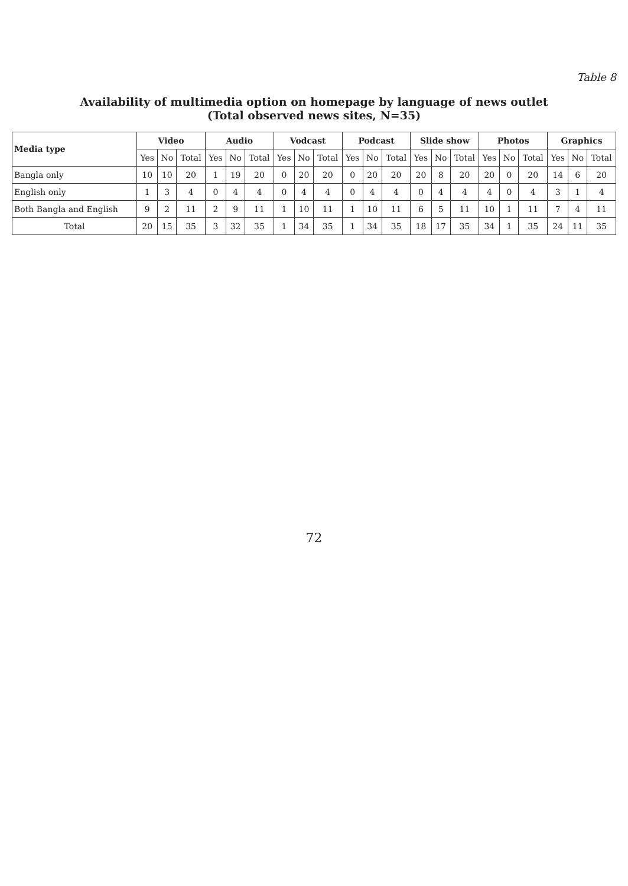Table 8
Availability of multimedia option on homepage by language of news outlet
(Total observed news sites, N=35)
| Media type | Video | | | Audio | | | Vodcast | | | Podcast | | | Slide show | | | Photos | | | Graphics | | |
| --- | --- | --- | --- | --- | --- | --- | --- | --- | --- | --- | --- | --- | --- | --- | --- | --- | --- | --- | --- | --- | --- |
| | Yes | No | Total | Yes | No | Total | Yes | No | Total | Yes | No | Total | Yes | No | Total | Yes | No | Total | Yes | No | Total |
| Bangla only | 10 | 10 | 20 | 1 | 19 | 20 | 0 | 20 | 20 | 0 | 20 | 20 | 20 | 8 | 20 | 20 | 0 | 20 | 14 | 6 | 20 |
| English only | 1 | 3 | 4 | 0 | 4 | 4 | 0 | 4 | 4 | 0 | 4 | 4 | 0 | 4 | 4 | 4 | 0 | 4 | 3 | 1 | 4 |
| Both Bangla and English | 9 | 2 | 11 | 2 | 9 | 11 | 1 | 10 | 11 | 1 | 10 | 11 | 6 | 5 | 11 | 10 | 1 | 11 | 7 | 4 | 11 |
| Total | 20 | 15 | 35 | 3 | 32 | 35 | 1 | 34 | 35 | 1 | 34 | 35 | 18 | 17 | 35 | 34 | 1 | 35 | 24 | 11 | 35 |
72